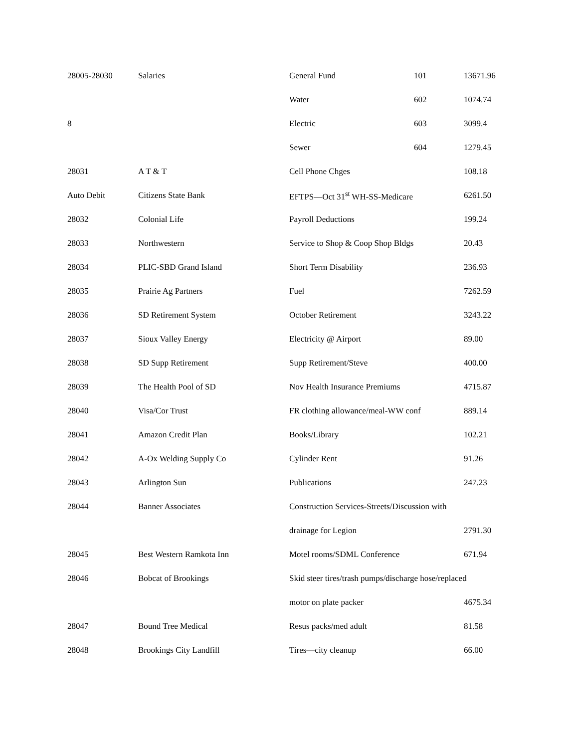| 28005-28030 | Salaries | General Fund | 101 | 13671.96 |
| | | Water | 602 | 1074.74 |
| 8 | | Electric | 603 | 3099.4 |
| | | Sewer | 604 | 1279.45 |
| 28031 | A T & T | Cell Phone Chges | | 108.18 |
| Auto Debit | Citizens State Bank | EFTPS—Oct 31<sup>st</sup> WH-SS-Medicare | | 6261.50 |
| 28032 | Colonial Life | Payroll Deductions | | 199.24 |
| 28033 | Northwestern | Service to Shop & Coop Shop Bldgs | | 20.43 |
| 28034 | PLIC-SBD Grand Island | Short Term Disability | | 236.93 |
| 28035 | Prairie Ag Partners | Fuel | | 7262.59 |
| 28036 | SD Retirement System | October Retirement | | 3243.22 |
| 28037 | Sioux Valley Energy | Electricity @ Airport | | 89.00 |
| 28038 | SD Supp Retirement | Supp Retirement/Steve | | 400.00 |
| 28039 | The Health Pool of SD | Nov Health Insurance Premiums | | 4715.87 |
| 28040 | Visa/Cor Trust | FR clothing allowance/meal-WW conf | | 889.14 |
| 28041 | Amazon Credit Plan | Books/Library | | 102.21 |
| 28042 | A-Ox Welding Supply Co | Cylinder Rent | | 91.26 |
| 28043 | Arlington Sun | Publications | | 247.23 |
| 28044 | Banner Associates | Construction Services-Streets/Discussion with | | |
| | | drainage for Legion | | 2791.30 |
| 28045 | Best Western Ramkota Inn | Motel rooms/SDML Conference | | 671.94 |
| 28046 | Bobcat of Brookings | Skid steer tires/trash pumps/discharge hose/replaced | | |
| | | motor on plate packer | | 4675.34 |
| 28047 | Bound Tree Medical | Resus packs/med adult | | 81.58 |
| 28048 | Brookings City Landfill | Tires—city cleanup | | 66.00 |